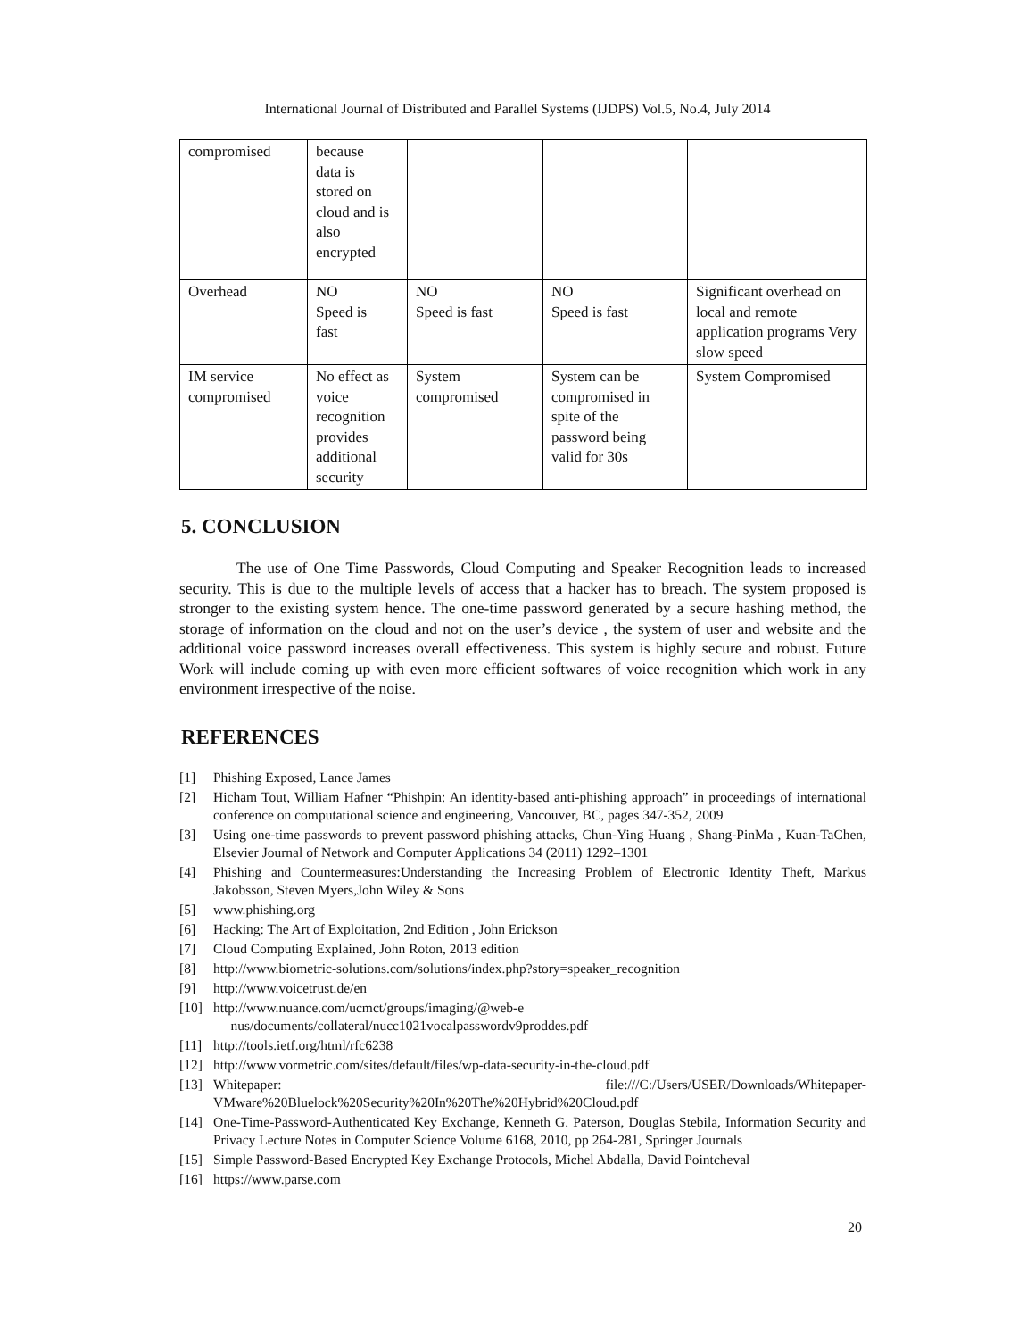International Journal of Distributed and Parallel Systems (IJDPS) Vol.5, No.4, July 2014
| compromised | because data is stored on cloud and is also encrypted | | | |
| Overhead | NO Speed is fast | NO Speed is fast | NO Speed is fast | Significant overhead on local and remote application programs Very slow speed |
| IM service compromised | No effect as voice recognition provides additional security | System compromised | System can be compromised in spite of the password being valid for 30s | System Compromised |
5. CONCLUSION
The use of One Time Passwords, Cloud Computing and Speaker Recognition leads to increased security. This is due to the multiple levels of access that a hacker has to breach. The system proposed is stronger to the existing system hence. The one-time password generated by a secure hashing method, the storage of information on the cloud and not on the user’s device , the system of user and website and the additional voice password increases overall effectiveness. This system is highly secure and robust. Future Work will include coming up with even more efficient softwares of voice recognition which work in any environment irrespective of the noise.
REFERENCES
[1] Phishing Exposed, Lance James
[2] Hicham Tout, William Hafner “Phishpin: An identity-based anti-phishing approach” in proceedings of international conference on computational science and engineering, Vancouver, BC, pages 347-352, 2009
[3] Using one-time passwords to prevent password phishing attacks, Chun-Ying Huang , Shang-PinMa , Kuan-TaChen, Elsevier Journal of Network and Computer Applications 34 (2011) 1292–1301
[4] Phishing and Countermeasures:Understanding the Increasing Problem of Electronic Identity Theft, Markus Jakobsson, Steven Myers,John Wiley & Sons
[5] www.phishing.org
[6] Hacking: The Art of Exploitation, 2nd Edition , John Erickson
[7] Cloud Computing Explained, John Roton, 2013 edition
[8] http://www.biometric-solutions.com/solutions/index.php?story=speaker_recognition
[9] http://www.voicetrust.de/en
[10] http://www.nuance.com/ucmct/groups/imaging/@web-e
nus/documents/collateral/nucc1021vocalpasswordv9proddes.pdf
[11] http://tools.ietf.org/html/rfc6238
[12] http://www.vormetric.com/sites/default/files/wp-data-security-in-the-cloud.pdf
[13] Whitepaper: file:///C:/Users/USER/Downloads/Whitepaper-VMware%20Bluelock%20Security%20In%20The%20Hybrid%20Cloud.pdf
[14] One-Time-Password-Authenticated Key Exchange, Kenneth G. Paterson, Douglas Stebila, Information Security and Privacy Lecture Notes in Computer Science Volume 6168, 2010, pp 264-281, Springer Journals
[15] Simple Password-Based Encrypted Key Exchange Protocols, Michel Abdalla, David Pointcheval
[16] https://www.parse.com
20